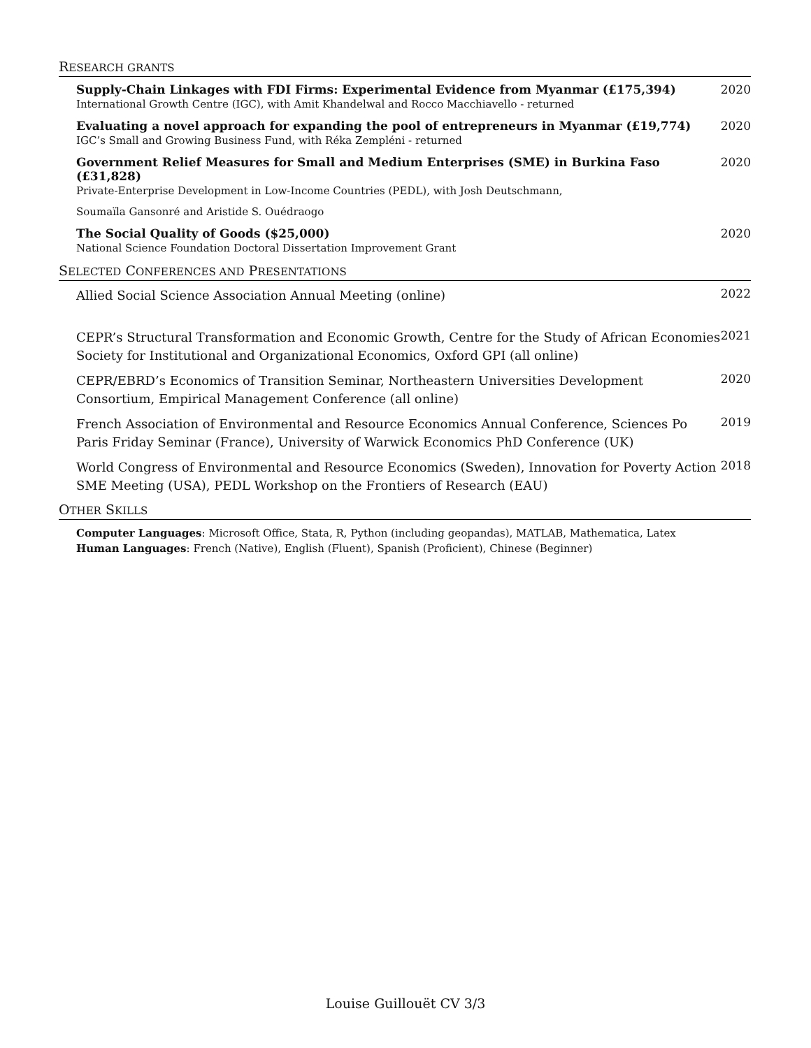RESEARCH GRANTS
Supply-Chain Linkages with FDI Firms: Experimental Evidence from Myanmar (£175,394)
International Growth Centre (IGC), with Amit Khandelwal and Rocco Macchiavello - returned
2020
Evaluating a novel approach for expanding the pool of entrepreneurs in Myanmar (£19,774)
IGC’s Small and Growing Business Fund, with Réka Zempléni - returned
2020
Government Relief Measures for Small and Medium Enterprises (SME) in Burkina Faso (£31,828)
Private-Enterprise Development in Low-Income Countries (PEDL), with Josh Deutschmann,
Soumaïla Gansonré and Aristide S. Ouédraogo
2020
The Social Quality of Goods ($25,000)
National Science Foundation Doctoral Dissertation Improvement Grant
2020
SELECTED CONFERENCES AND PRESENTATIONS
Allied Social Science Association Annual Meeting (online)
2022
CEPR’s Structural Transformation and Economic Growth, Centre for the Study of African Economies Society for Institutional and Organizational Economics, Oxford GPI (all online)
2021
CEPR/EBRD’s Economics of Transition Seminar, Northeastern Universities Development Consortium, Empirical Management Conference (all online)
2020
French Association of Environmental and Resource Economics Annual Conference, Sciences Po Paris Friday Seminar (France), University of Warwick Economics PhD Conference (UK)
2019
World Congress of Environmental and Resource Economics (Sweden), Innovation for Poverty Action SME Meeting (USA), PEDL Workshop on the Frontiers of Research (EAU)
2018
OTHER SKILLS
Computer Languages: Microsoft Office, Stata, R, Python (including geopandas), MATLAB, Mathematica, Latex
Human Languages: French (Native), English (Fluent), Spanish (Proficient), Chinese (Beginner)
Louise Guillouët CV 3/3